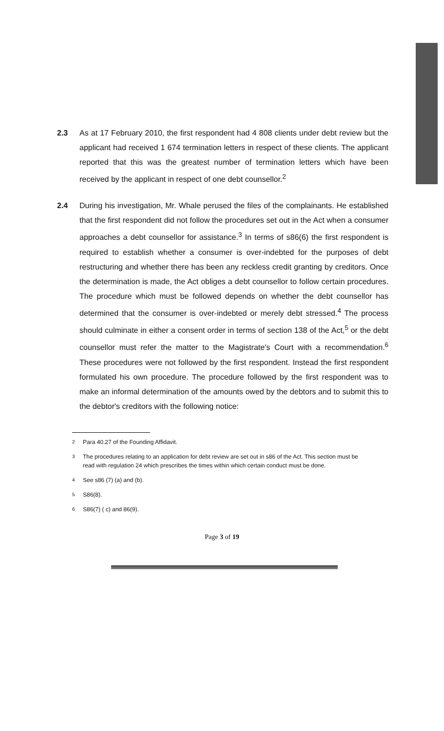2.3 As at 17 February 2010, the first respondent had 4 808 clients under debt review but the applicant had received 1 674 termination letters in respect of these clients. The applicant reported that this was the greatest number of termination letters which have been received by the applicant in respect of one debt counsellor.<sup>2</sup>
2.4 During his investigation, Mr. Whale perused the files of the complainants. He established that the first respondent did not follow the procedures set out in the Act when a consumer approaches a debt counsellor for assistance.<sup>3</sup> In terms of s86(6) the first respondent is required to establish whether a consumer is over-indebted for the purposes of debt restructuring and whether there has been any reckless credit granting by creditors. Once the determination is made, the Act obliges a debt counsellor to follow certain procedures. The procedure which must be followed depends on whether the debt counsellor has determined that the consumer is over-indebted or merely debt stressed.<sup>4</sup> The process should culminate in either a consent order in terms of section 138 of the Act,<sup>5</sup> or the debt counsellor must refer the matter to the Magistrate's Court with a recommendation.<sup>6</sup> These procedures were not followed by the first respondent. Instead the first respondent formulated his own procedure. The procedure followed by the first respondent was to make an informal determination of the amounts owed by the debtors and to submit this to the debtor's creditors with the following notice:
<sup>2</sup>
Para 40.27 of the Founding Affidavit.
<sup>3</sup>
The procedures relating to an application for debt review are set out in s86 of the Act. This section must be read with regulation 24 which prescribes the times within which certain conduct must be done.
<sup>4</sup>
See s86 (7) (a) and (b).
<sup>5</sup>
S86(8).
<sup>6</sup>
S86(7) ( c) and 86(9).
Page 3 of 19